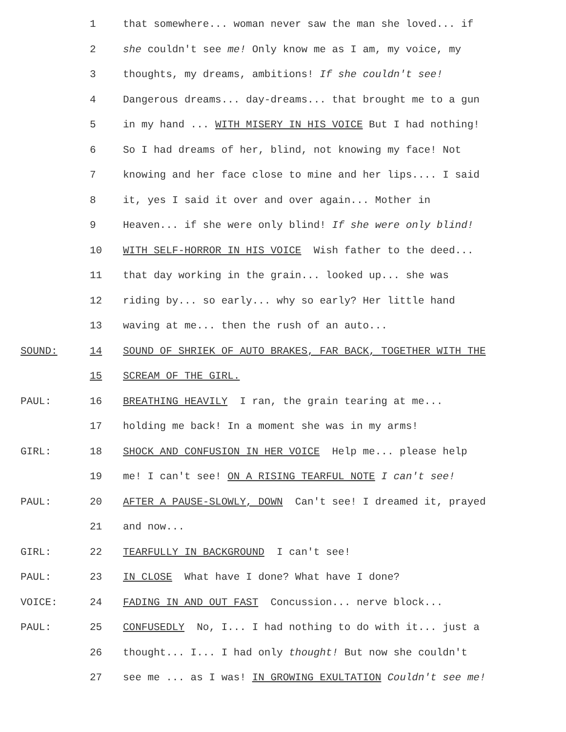1 that somewhere... woman never saw the man she loved... if
2 she couldn't see me! Only know me as I am, my voice, my
3 thoughts, my dreams, ambitions! If she couldn't see!
4 Dangerous dreams... day-dreams... that brought me to a gun
5 in my hand ... WITH MISERY IN HIS VOICE But I had nothing!
6 So I had dreams of her, blind, not knowing my face! Not
7 knowing and her face close to mine and her lips.... I said
8 it, yes I said it over and over again... Mother in
9 Heaven... if she were only blind! If she were only blind!
10 WITH SELF-HORROR IN HIS VOICE Wish father to the deed...
11 that day working in the grain... looked up... she was
12 riding by... so early... why so early? Her little hand
13 waving at me... then the rush of an auto...
SOUND: 14 SOUND OF SHRIEK OF AUTO BRAKES, FAR BACK, TOGETHER WITH THE
15 SCREAM OF THE GIRL.
PAUL: 16 BREATHING HEAVILY I ran, the grain tearing at me...
17 holding me back! In a moment she was in my arms!
GIRL: 18 SHOCK AND CONFUSION IN HER VOICE Help me... please help
19 me! I can't see! ON A RISING TEARFUL NOTE I can't see!
PAUL: 20 AFTER A PAUSE-SLOWLY, DOWN Can't see! I dreamed it, prayed
21 and now...
GIRL: 22 TEARFULLY IN BACKGROUND I can't see!
PAUL: 23 IN CLOSE What have I done? What have I done?
VOICE: 24 FADING IN AND OUT FAST Concussion... nerve block...
PAUL: 25 CONFUSEDLY No, I... I had nothing to do with it... just a
26 thought... I... I had only thought! But now she couldn't
27 see me ... as I was! IN GROWING EXULTATION Couldn't see me!